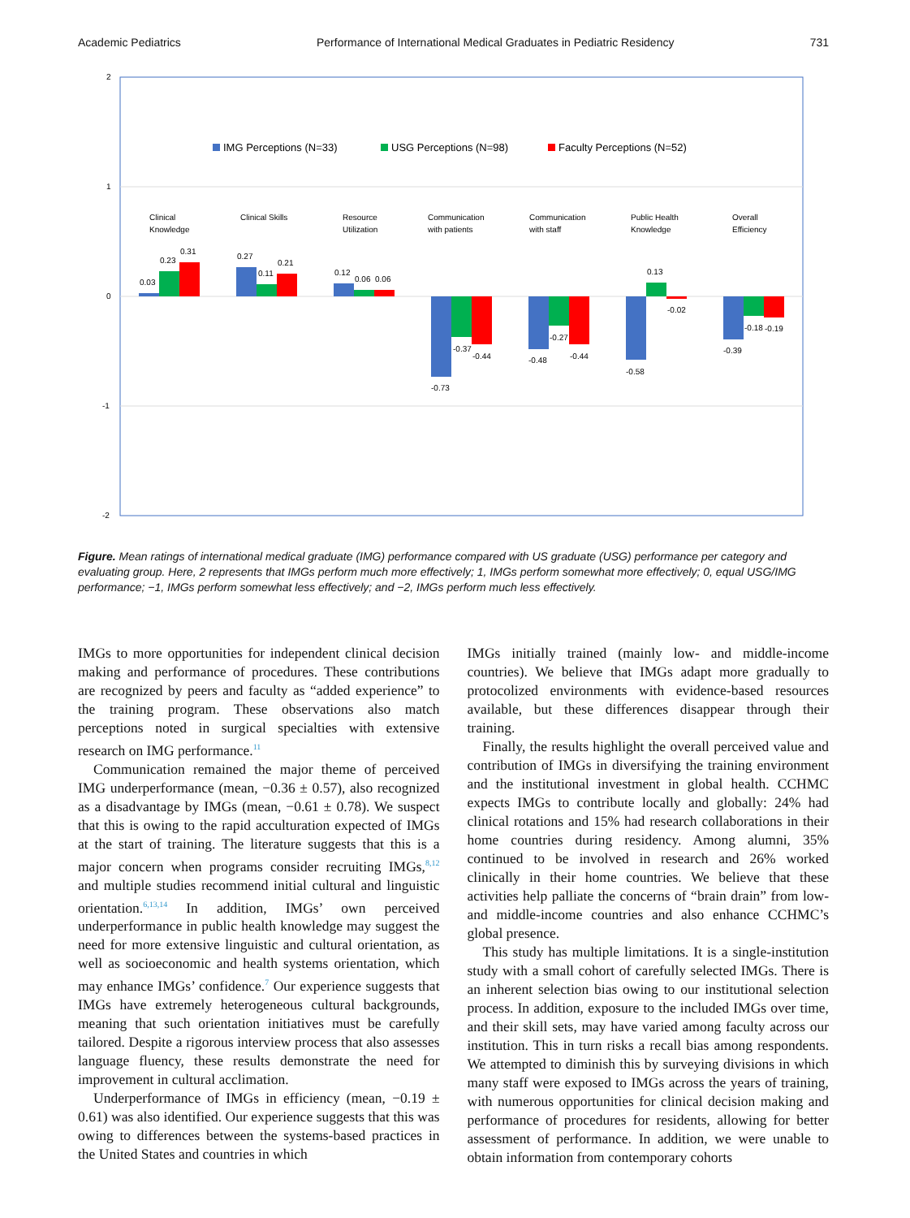Academic Pediatrics Performance of International Medical Graduates in Pediatric Residency 731
2
1
0
-1
-2
IMG Perceptions (N=33)
USG Perceptions (N=98)
Faculty Perceptions (N=52)
Clinical
Knowledge
Clinical Skills
Resource
Utilization
Communication
with patients
Communication
with staff
Public Health
Knowledge
Overall
Efficiency
0.03
0.23
0.31
0.27
0.11
0.21
0.12
0.06
0.06
-0.73
-0.37
-0.44
-0.48
-0.27
-0.44
-0.58
0.13
-0.02
-0.39
-0.18
-0.19
Figure. Mean ratings of international medical graduate (IMG) performance compared with US graduate (USG) performance per category and evaluating group. Here, 2 represents that IMGs perform much more effectively; 1, IMGs perform somewhat more effectively; 0, equal USG/IMG performance; −1, IMGs perform somewhat less effectively; and −2, IMGs perform much less effectively.
IMGs to more opportunities for independent clinical decision making and performance of procedures. These contributions are recognized by peers and faculty as “added experience” to the training program. These observations also match perceptions noted in surgical specialties with extensive research on IMG performance.<sup>11</sup>
Communication remained the major theme of perceived IMG underperformance (mean, −0.36 ± 0.57), also recognized as a disadvantage by IMGs (mean, −0.61 ± 0.78). We suspect that this is owing to the rapid acculturation expected of IMGs at the start of training. The literature suggests that this is a major concern when programs consider recruiting IMGs,<sup>8,12</sup> and multiple studies recommend initial cultural and linguistic orientation.<sup>6,13,14</sup> In addition, IMGs’ own perceived underperformance in public health knowledge may suggest the need for more extensive linguistic and cultural orientation, as well as socioeconomic and health systems orientation, which may enhance IMGs’ confidence.<sup>7</sup> Our experience suggests that IMGs have extremely heterogeneous cultural backgrounds, meaning that such orientation initiatives must be carefully tailored. Despite a rigorous interview process that also assesses language fluency, these results demonstrate the need for improvement in cultural acclimation.
Underperformance of IMGs in efficiency (mean, −0.19 ± 0.61) was also identified. Our experience suggests that this was owing to differences between the systems-based practices in the United States and countries in which
IMGs initially trained (mainly low- and middle-income countries). We believe that IMGs adapt more gradually to protocolized environments with evidence-based resources available, but these differences disappear through their training.
Finally, the results highlight the overall perceived value and contribution of IMGs in diversifying the training environment and the institutional investment in global health. CCHMC expects IMGs to contribute locally and globally: 24% had clinical rotations and 15% had research collaborations in their home countries during residency. Among alumni, 35% continued to be involved in research and 26% worked clinically in their home countries. We believe that these activities help palliate the concerns of “brain drain” from low- and middle-income countries and also enhance CCHMC’s global presence.
This study has multiple limitations. It is a single-institution study with a small cohort of carefully selected IMGs. There is an inherent selection bias owing to our institutional selection process. In addition, exposure to the included IMGs over time, and their skill sets, may have varied among faculty across our institution. This in turn risks a recall bias among respondents. We attempted to diminish this by surveying divisions in which many staff were exposed to IMGs across the years of training, with numerous opportunities for clinical decision making and performance of procedures for residents, allowing for better assessment of performance. In addition, we were unable to obtain information from contemporary cohorts